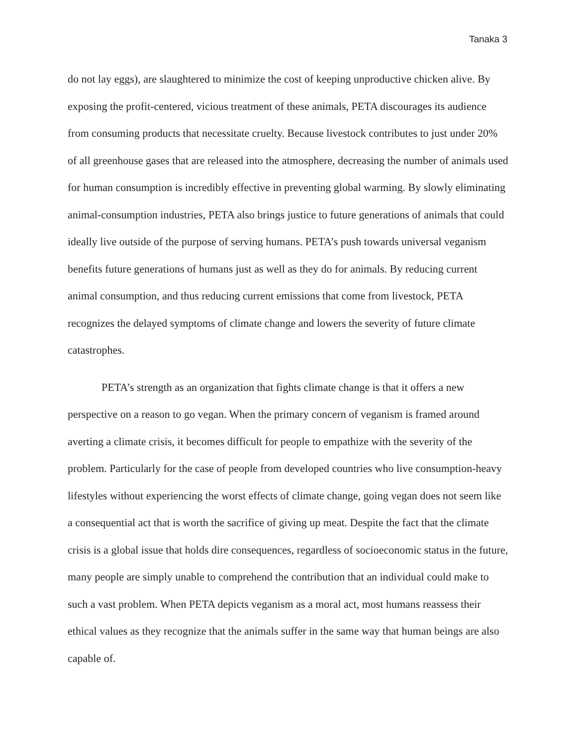Tanaka 3
do not lay eggs), are slaughtered to minimize the cost of keeping unproductive chicken alive. By exposing the profit-centered, vicious treatment of these animals, PETA discourages its audience from consuming products that necessitate cruelty. Because livestock contributes to just under 20% of all greenhouse gases that are released into the atmosphere, decreasing the number of animals used for human consumption is incredibly effective in preventing global warming. By slowly eliminating animal-consumption industries, PETA also brings justice to future generations of animals that could ideally live outside of the purpose of serving humans. PETA’s push towards universal veganism benefits future generations of humans just as well as they do for animals. By reducing current animal consumption, and thus reducing current emissions that come from livestock, PETA recognizes the delayed symptoms of climate change and lowers the severity of future climate catastrophes.
PETA’s strength as an organization that fights climate change is that it offers a new perspective on a reason to go vegan. When the primary concern of veganism is framed around averting a climate crisis, it becomes difficult for people to empathize with the severity of the problem. Particularly for the case of people from developed countries who live consumption-heavy lifestyles without experiencing the worst effects of climate change, going vegan does not seem like a consequential act that is worth the sacrifice of giving up meat. Despite the fact that the climate crisis is a global issue that holds dire consequences, regardless of socioeconomic status in the future, many people are simply unable to comprehend the contribution that an individual could make to such a vast problem. When PETA depicts veganism as a moral act, most humans reassess their ethical values as they recognize that the animals suffer in the same way that human beings are also capable of.